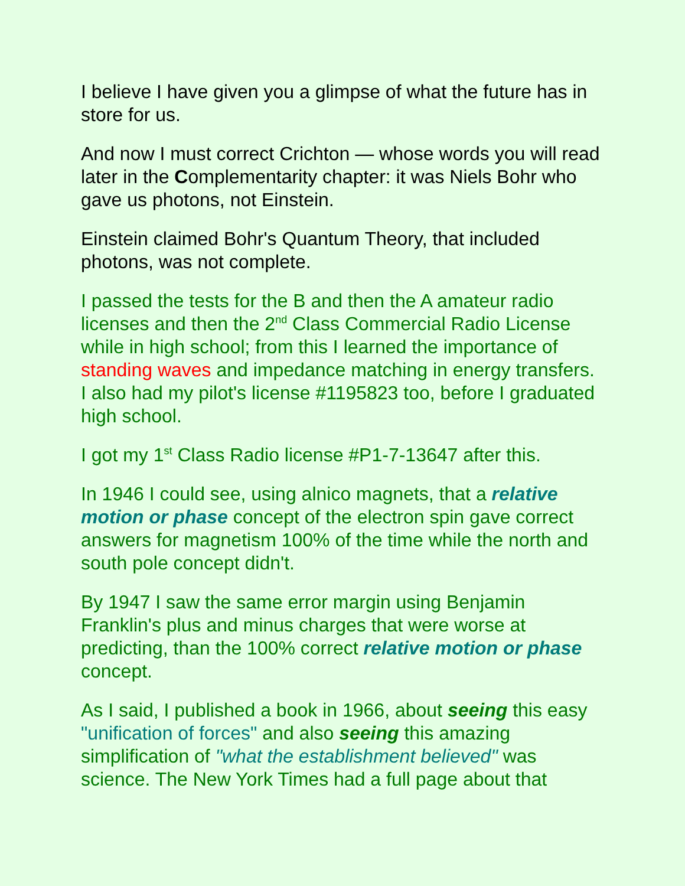I believe I have given you a glimpse of what the future has in store for us.
And now I must correct Crichton — whose words you will read later in the Complementarity chapter: it was Niels Bohr who gave us photons, not Einstein.
Einstein claimed Bohr's Quantum Theory, that included photons, was not complete.
I passed the tests for the B and then the A amateur radio licenses and then the 2<sup>nd</sup> Class Commercial Radio License while in high school; from this I learned the importance of standing waves and impedance matching in energy transfers. I also had my pilot's license #1195823 too, before I graduated high school.
I got my 1<sup>st</sup> Class Radio license #P1-7-13647 after this.
In 1946 I could see, using alnico magnets, that a relative motion or phase concept of the electron spin gave correct answers for magnetism 100% of the time while the north and south pole concept didn't.
By 1947 I saw the same error margin using Benjamin Franklin's plus and minus charges that were worse at predicting, than the 100% correct relative motion or phase concept.
As I said, I published a book in 1966, about seeing this easy "unification of forces" and also seeing this amazing simplification of "what the establishment believed" was science. The New York Times had a full page about that